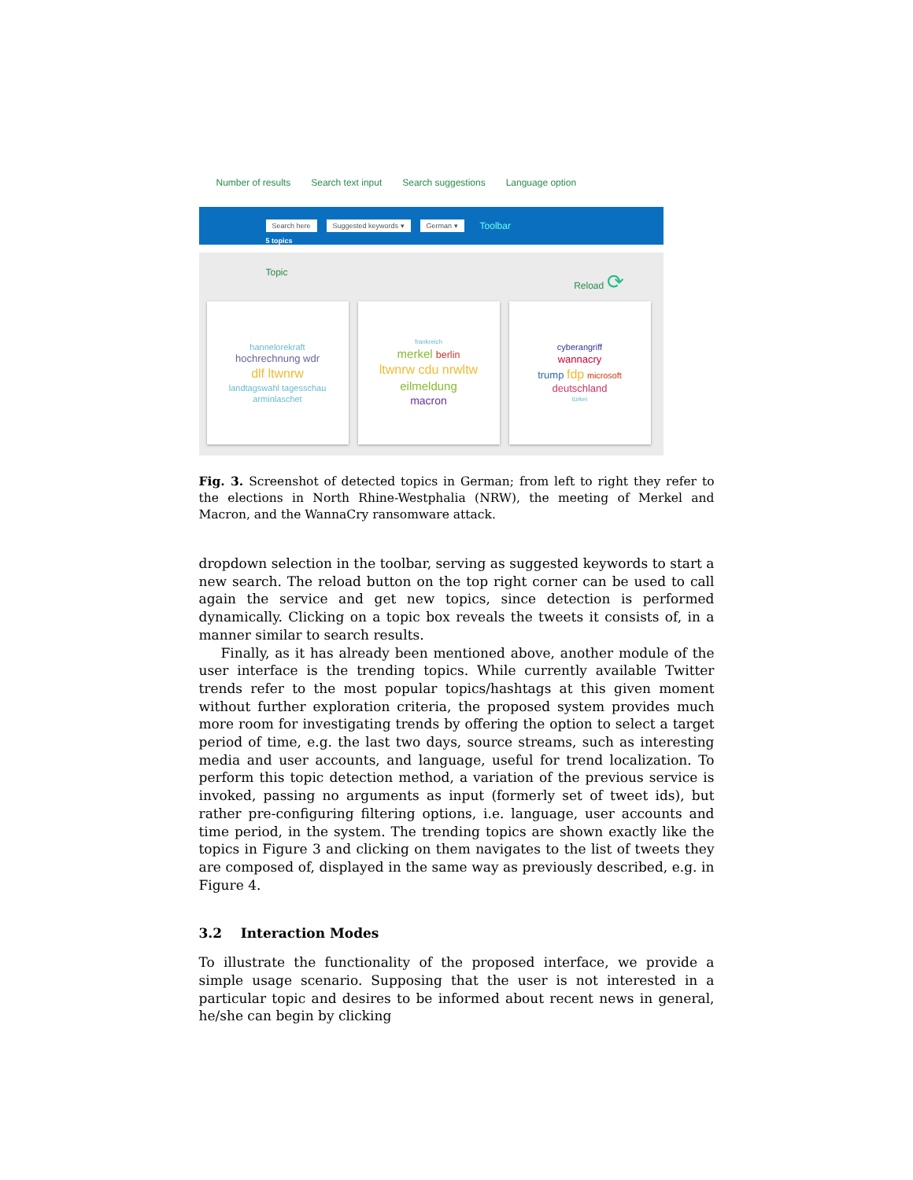Number of results Search text input Search suggestions Language option
Search here Suggested keywords ▾ German ▾ Toolbar
5 topics
Topic Reload ⟳
hannelorekraft
hochrechnung wdr
dlf ltwnrw
landtagswahl tagesschau arminlaschet
frankreich
merkel berlin
ltwnrw cdu nrwltw
eilmeldung
macron
cyberangriff
wannacry
trump fdp microsoft
deutschland
türkei
Fig. 3. Screenshot of detected topics in German; from left to right they refer to the elections in North Rhine-Westphalia (NRW), the meeting of Merkel and Macron, and the WannaCry ransomware attack.
dropdown selection in the toolbar, serving as suggested keywords to start a new search. The reload button on the top right corner can be used to call again the service and get new topics, since detection is performed dynamically. Clicking on a topic box reveals the tweets it consists of, in a manner similar to search results.
Finally, as it has already been mentioned above, another module of the user interface is the trending topics. While currently available Twitter trends refer to the most popular topics/hashtags at this given moment without further exploration criteria, the proposed system provides much more room for investigating trends by offering the option to select a target period of time, e.g. the last two days, source streams, such as interesting media and user accounts, and language, useful for trend localization. To perform this topic detection method, a variation of the previous service is invoked, passing no arguments as input (formerly set of tweet ids), but rather pre-configuring filtering options, i.e. language, user accounts and time period, in the system. The trending topics are shown exactly like the topics in Figure 3 and clicking on them navigates to the list of tweets they are composed of, displayed in the same way as previously described, e.g. in Figure 4.
3.2 Interaction Modes
To illustrate the functionality of the proposed interface, we provide a simple usage scenario. Supposing that the user is not interested in a particular topic and desires to be informed about recent news in general, he/she can begin by clicking